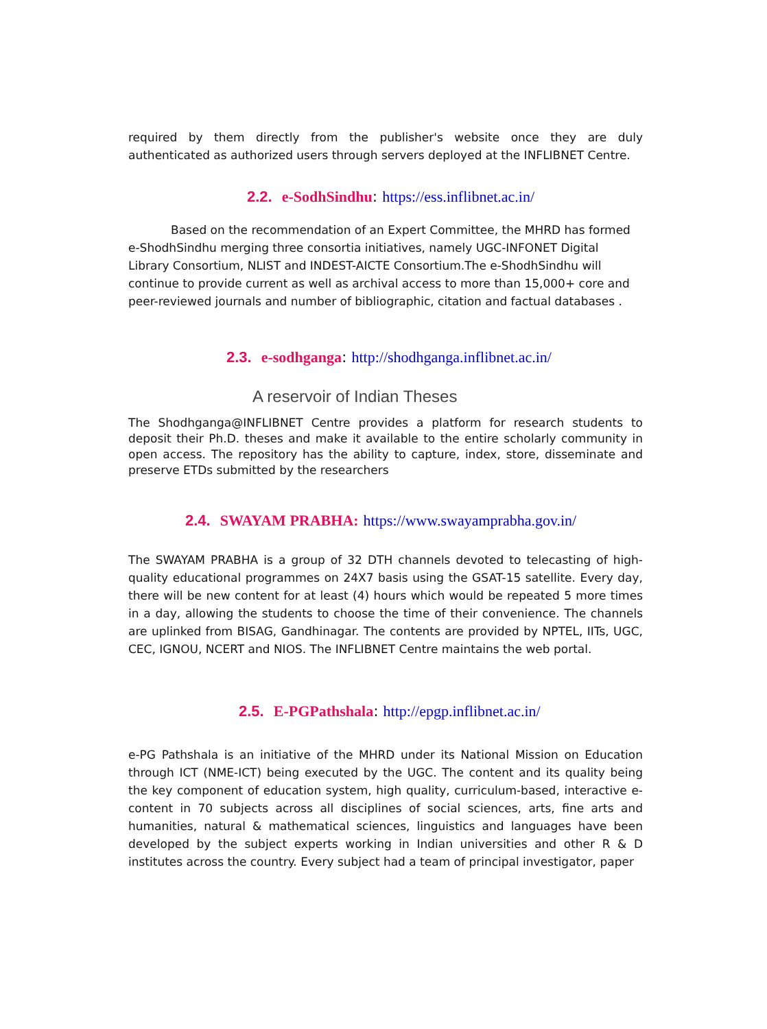required by them directly from the publisher's website once they are duly authenticated as authorized users through servers deployed at the INFLIBNET Centre.
2.2. e-SodhSindhu: https://ess.inflibnet.ac.in/
Based on the recommendation of an Expert Committee, the MHRD has formed e-ShodhSindhu merging three consortia initiatives, namely UGC-INFONET Digital Library Consortium, NLIST and INDEST-AICTE Consortium.The e-ShodhSindhu will continue to provide current as well as archival access to more than 15,000+ core and peer-reviewed journals and number of bibliographic, citation and factual databases .
2.3. e-sodhganga: http://shodhganga.inflibnet.ac.in/
A reservoir of Indian Theses
The Shodhganga@INFLIBNET Centre provides a platform for research students to deposit their Ph.D. theses and make it available to the entire scholarly community in open access. The repository has the ability to capture, index, store, disseminate and preserve ETDs submitted by the researchers
2.4. SWAYAM PRABHA: https://www.swayamprabha.gov.in/
The SWAYAM PRABHA is a group of 32 DTH channels devoted to telecasting of high-quality educational programmes on 24X7 basis using the GSAT-15 satellite. Every day, there will be new content for at least (4) hours which would be repeated 5 more times in a day, allowing the students to choose the time of their convenience. The channels are uplinked from BISAG, Gandhinagar. The contents are provided by NPTEL, IITs, UGC, CEC, IGNOU, NCERT and NIOS. The INFLIBNET Centre maintains the web portal.
2.5. E-PGPathshala: http://epgp.inflibnet.ac.in/
e-PG Pathshala is an initiative of the MHRD under its National Mission on Education through ICT (NME-ICT) being executed by the UGC. The content and its quality being the key component of education system, high quality, curriculum-based, interactive e-content in 70 subjects across all disciplines of social sciences, arts, fine arts and humanities, natural & mathematical sciences, linguistics and languages have been developed by the subject experts working in Indian universities and other R & D institutes across the country. Every subject had a team of principal investigator, paper